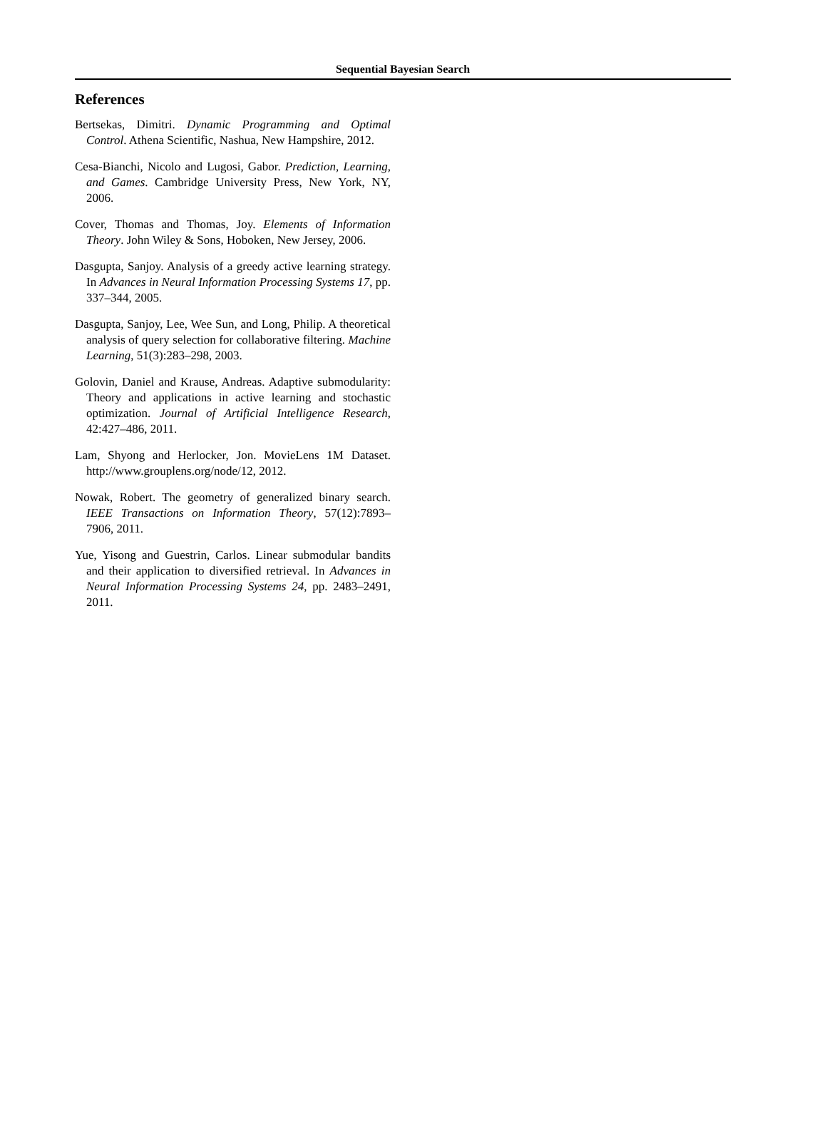Sequential Bayesian Search
References
Bertsekas, Dimitri. Dynamic Programming and Optimal Control. Athena Scientific, Nashua, New Hampshire, 2012.
Cesa-Bianchi, Nicolo and Lugosi, Gabor. Prediction, Learning, and Games. Cambridge University Press, New York, NY, 2006.
Cover, Thomas and Thomas, Joy. Elements of Information Theory. John Wiley & Sons, Hoboken, New Jersey, 2006.
Dasgupta, Sanjoy. Analysis of a greedy active learning strategy. In Advances in Neural Information Processing Systems 17, pp. 337–344, 2005.
Dasgupta, Sanjoy, Lee, Wee Sun, and Long, Philip. A theoretical analysis of query selection for collaborative filtering. Machine Learning, 51(3):283–298, 2003.
Golovin, Daniel and Krause, Andreas. Adaptive submodularity: Theory and applications in active learning and stochastic optimization. Journal of Artificial Intelligence Research, 42:427–486, 2011.
Lam, Shyong and Herlocker, Jon. MovieLens 1M Dataset. http://www.grouplens.org/node/12, 2012.
Nowak, Robert. The geometry of generalized binary search. IEEE Transactions on Information Theory, 57(12):7893–7906, 2011.
Yue, Yisong and Guestrin, Carlos. Linear submodular bandits and their application to diversified retrieval. In Advances in Neural Information Processing Systems 24, pp. 2483–2491, 2011.